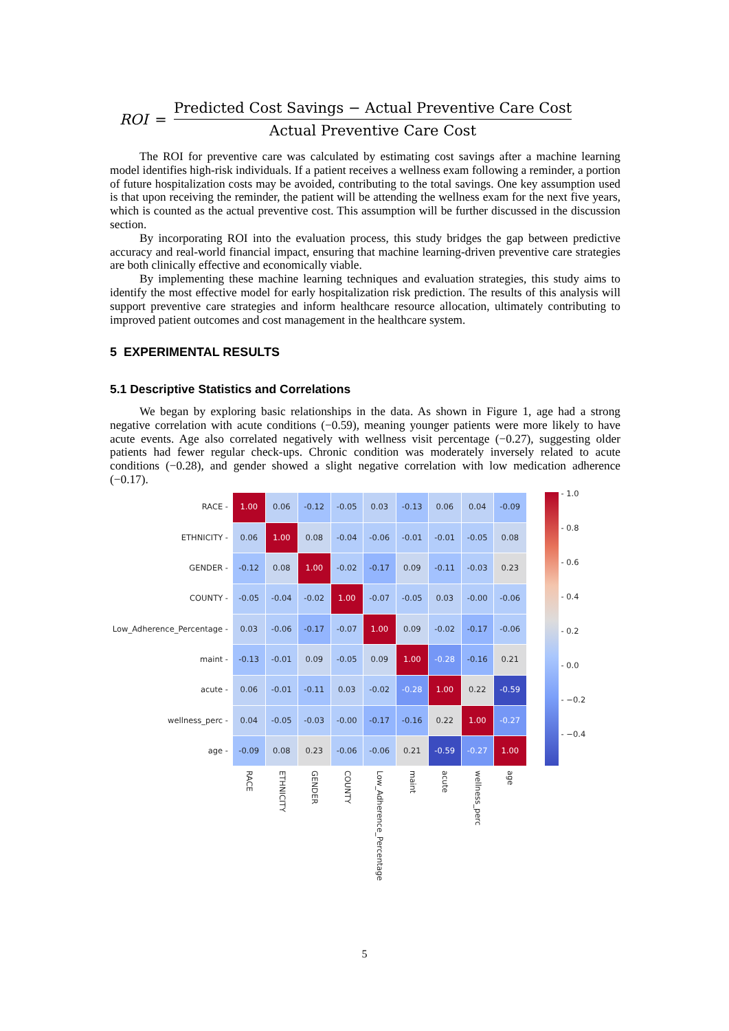ROI = Predicted Cost Savings − Actual Preventive Care Cost Actual Preventive Care Cost
The ROI for preventive care was calculated by estimating cost savings after a machine learning model identifies high-risk individuals. If a patient receives a wellness exam following a reminder, a portion of future hospitalization costs may be avoided, contributing to the total savings. One key assumption used is that upon receiving the reminder, the patient will be attending the wellness exam for the next five years, which is counted as the actual preventive cost. This assumption will be further discussed in the discussion section.
By incorporating ROI into the evaluation process, this study bridges the gap between predictive accuracy and real-world financial impact, ensuring that machine learning-driven preventive care strategies are both clinically effective and economically viable.
By implementing these machine learning techniques and evaluation strategies, this study aims to identify the most effective model for early hospitalization risk prediction. The results of this analysis will support preventive care strategies and inform healthcare resource allocation, ultimately contributing to improved patient outcomes and cost management in the healthcare system.
5 EXPERIMENTAL RESULTS
5.1 Descriptive Statistics and Correlations
We began by exploring basic relationships in the data. As shown in Figure 1, age had a strong negative correlation with acute conditions (−0.59), meaning younger patients were more likely to have acute events. Age also correlated negatively with wellness visit percentage (−0.27), suggesting older patients had fewer regular check-ups. Chronic condition was moderately inversely related to acute conditions (−0.28), and gender showed a slight negative correlation with low medication adherence (−0.17).
| RACE - | 1.00 | 0.06 | -0.12 | -0.05 | 0.03 | -0.13 | 0.06 | 0.04 | -0.09 |
| ETHNICITY - | 0.06 | 1.00 | 0.08 | -0.04 | -0.06 | -0.01 | -0.01 | -0.05 | 0.08 |
| GENDER - | -0.12 | 0.08 | 1.00 | -0.02 | -0.17 | 0.09 | -0.11 | -0.03 | 0.23 |
| COUNTY - | -0.05 | -0.04 | -0.02 | 1.00 | -0.07 | -0.05 | 0.03 | -0.00 | -0.06 |
| Low_Adherence_Percentage - | 0.03 | -0.06 | -0.17 | -0.07 | 1.00 | 0.09 | -0.02 | -0.17 | -0.06 |
| maint - | -0.13 | -0.01 | 0.09 | -0.05 | 0.09 | 1.00 | -0.28 | -0.16 | 0.21 |
| acute - | 0.06 | -0.01 | -0.11 | 0.03 | -0.02 | -0.28 | 1.00 | 0.22 | -0.59 |
| wellness_perc - | 0.04 | -0.05 | -0.03 | -0.00 | -0.17 | -0.16 | 0.22 | 1.00 | -0.27 |
| age - | -0.09 | 0.08 | 0.23 | -0.06 | -0.06 | 0.21 | -0.59 | -0.27 | 1.00 |
| | RACE | ETHNICITY | GENDER | COUNTY | Low_Adherence_Percentage | maint | acute | wellness_perc | age |
- 1.0
- 0.8
- 0.6
- 0.4
- 0.2
- 0.0
- −0.2
- −0.4
5